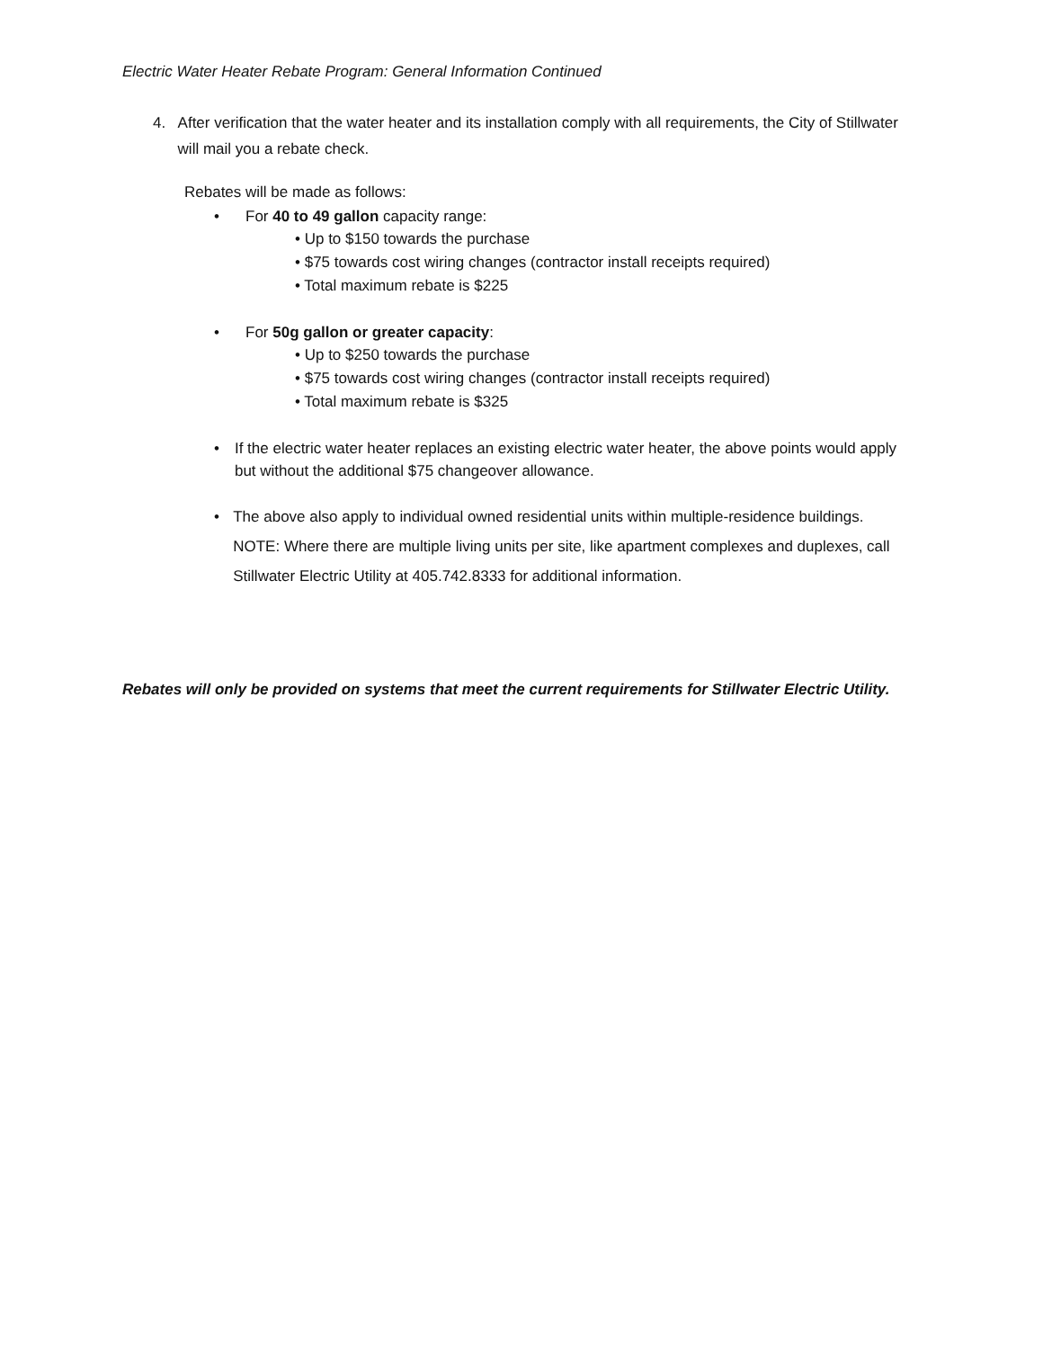Electric Water Heater Rebate Program: General Information Continued
4. After verification that the water heater and its installation comply with all requirements, the City of Stillwater will mail you a rebate check.
Rebates will be made as follows:
• For 40 to 49 gallon capacity range:
• Up to $150 towards the purchase
• $75 towards cost wiring changes (contractor install receipts required)
• Total maximum rebate is $225
• For 50g gallon or greater capacity:
• Up to $250 towards the purchase
• $75 towards cost wiring changes (contractor install receipts required)
• Total maximum rebate is $325
• If the electric water heater replaces an existing electric water heater, the above points would apply but without the additional $75 changeover allowance.
• The above also apply to individual owned residential units within multiple-residence buildings.
NOTE: Where there are multiple living units per site, like apartment complexes and duplexes, call Stillwater Electric Utility at 405.742.8333 for additional information.
Rebates will only be provided on systems that meet the current requirements for Stillwater Electric Utility.